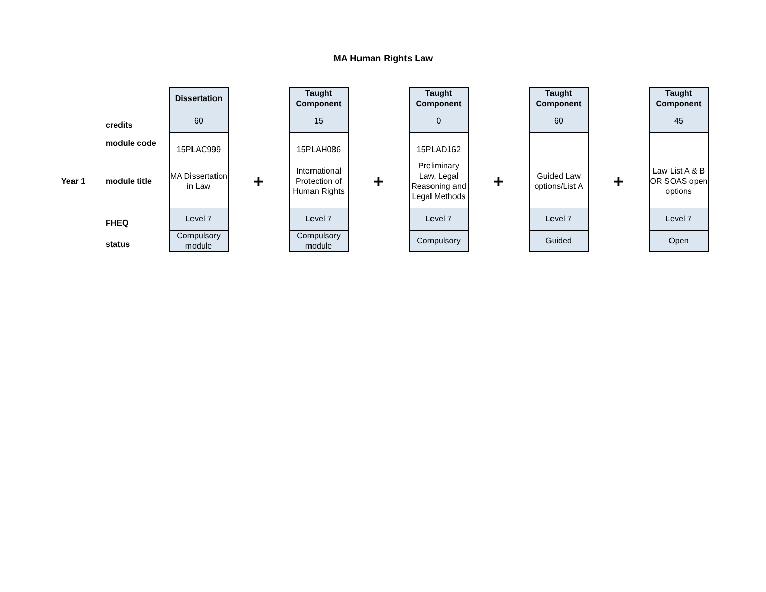MA Human Rights Law
| | | Dissertation | | Taught Component | | Taught Component | | Taught Component | | Taught Component |
| | credits | 60 | | 15 | | 0 | | 60 | | 45 |
| | module code | 15PLAC999 | | 15PLAH086 | | 15PLAD162 | | | | |
| Year 1 | module title | MA Dissertation in Law | + | International Protection of Human Rights | + | Preliminary Law, Legal Reasoning and Legal Methods | + | Guided Law options/List A | + | Law List A & B OR SOAS open options |
| | FHEQ | Level 7 | | Level 7 | | Level 7 | | Level 7 | | Level 7 |
| | status | Compulsory module | | Compulsory module | | Compulsory | | Guided | | Open |